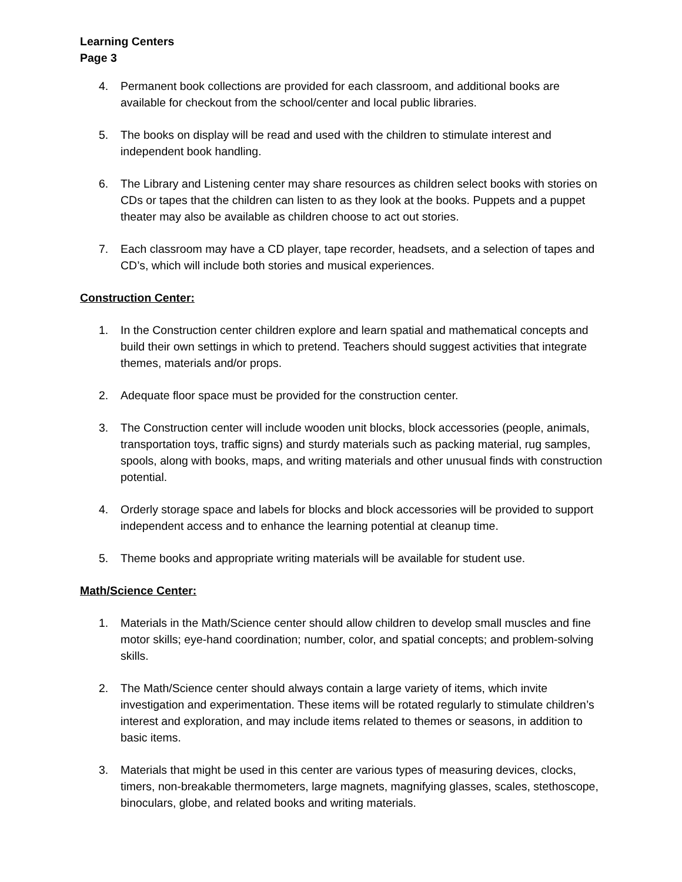Learning Centers
Page 3
4. Permanent book collections are provided for each classroom, and additional books are available for checkout from the school/center and local public libraries.
5. The books on display will be read and used with the children to stimulate interest and independent book handling.
6. The Library and Listening center may share resources as children select books with stories on CDs or tapes that the children can listen to as they look at the books. Puppets and a puppet theater may also be available as children choose to act out stories.
7. Each classroom may have a CD player, tape recorder, headsets, and a selection of tapes and CD’s, which will include both stories and musical experiences.
Construction Center:
1. In the Construction center children explore and learn spatial and mathematical concepts and build their own settings in which to pretend. Teachers should suggest activities that integrate themes, materials and/or props.
2. Adequate floor space must be provided for the construction center.
3. The Construction center will include wooden unit blocks, block accessories (people, animals, transportation toys, traffic signs) and sturdy materials such as packing material, rug samples, spools, along with books, maps, and writing materials and other unusual finds with construction potential.
4. Orderly storage space and labels for blocks and block accessories will be provided to support independent access and to enhance the learning potential at cleanup time.
5. Theme books and appropriate writing materials will be available for student use.
Math/Science Center:
1. Materials in the Math/Science center should allow children to develop small muscles and fine motor skills; eye-hand coordination; number, color, and spatial concepts; and problem-solving skills.
2. The Math/Science center should always contain a large variety of items, which invite investigation and experimentation. These items will be rotated regularly to stimulate children’s interest and exploration, and may include items related to themes or seasons, in addition to basic items.
3. Materials that might be used in this center are various types of measuring devices, clocks, timers, non-breakable thermometers, large magnets, magnifying glasses, scales, stethoscope, binoculars, globe, and related books and writing materials.